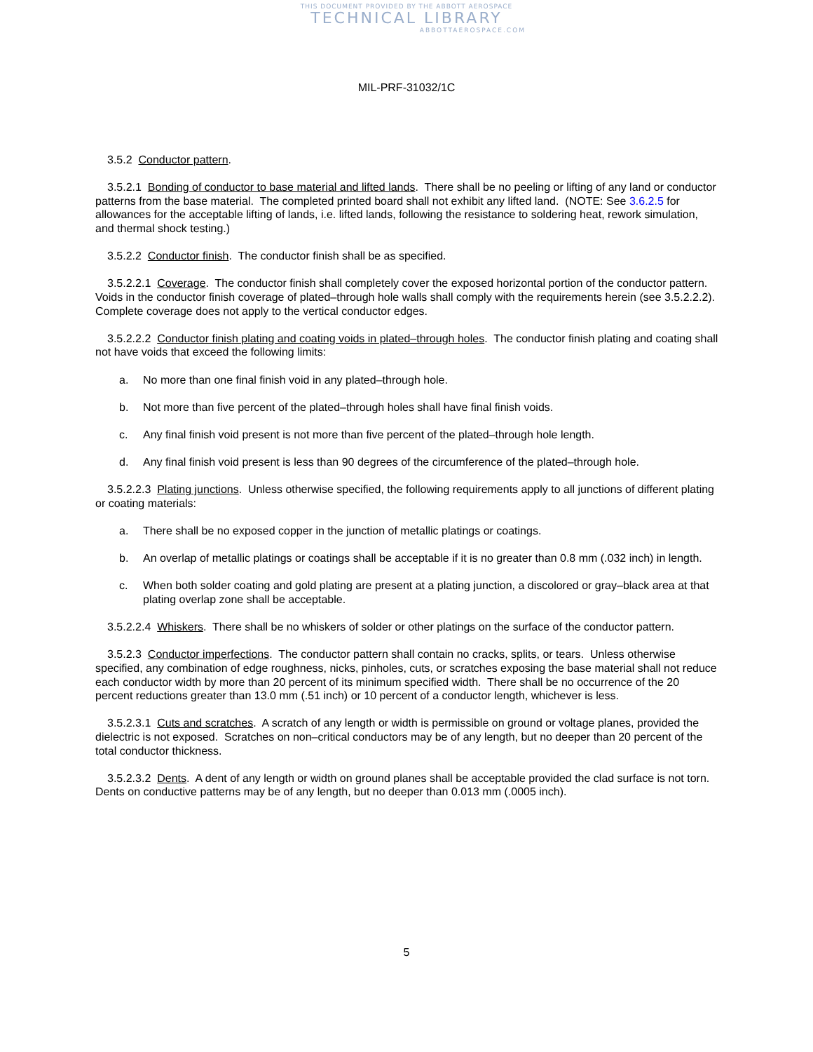THIS DOCUMENT PROVIDED BY THE ABBOTT AEROSPACE
TECHNICAL LIBRARY
ABBOTTAEROSPACE.COM
MIL-PRF-31032/1C
3.5.2 Conductor pattern.
3.5.2.1 Bonding of conductor to base material and lifted lands. There shall be no peeling or lifting of any land or conductor patterns from the base material. The completed printed board shall not exhibit any lifted land. (NOTE: See 3.6.2.5 for allowances for the acceptable lifting of lands, i.e. lifted lands, following the resistance to soldering heat, rework simulation, and thermal shock testing.)
3.5.2.2 Conductor finish. The conductor finish shall be as specified.
3.5.2.2.1 Coverage. The conductor finish shall completely cover the exposed horizontal portion of the conductor pattern. Voids in the conductor finish coverage of plated–through hole walls shall comply with the requirements herein (see 3.5.2.2.2). Complete coverage does not apply to the vertical conductor edges.
3.5.2.2.2 Conductor finish plating and coating voids in plated–through holes. The conductor finish plating and coating shall not have voids that exceed the following limits:
a. No more than one final finish void in any plated–through hole.
b. Not more than five percent of the plated–through holes shall have final finish voids.
c. Any final finish void present is not more than five percent of the plated–through hole length.
d. Any final finish void present is less than 90 degrees of the circumference of the plated–through hole.
3.5.2.2.3 Plating junctions. Unless otherwise specified, the following requirements apply to all junctions of different plating or coating materials:
a. There shall be no exposed copper in the junction of metallic platings or coatings.
b. An overlap of metallic platings or coatings shall be acceptable if it is no greater than 0.8 mm (.032 inch) in length.
c. When both solder coating and gold plating are present at a plating junction, a discolored or gray–black area at that plating overlap zone shall be acceptable.
3.5.2.2.4 Whiskers. There shall be no whiskers of solder or other platings on the surface of the conductor pattern.
3.5.2.3 Conductor imperfections. The conductor pattern shall contain no cracks, splits, or tears. Unless otherwise specified, any combination of edge roughness, nicks, pinholes, cuts, or scratches exposing the base material shall not reduce each conductor width by more than 20 percent of its minimum specified width. There shall be no occurrence of the 20 percent reductions greater than 13.0 mm (.51 inch) or 10 percent of a conductor length, whichever is less.
3.5.2.3.1 Cuts and scratches. A scratch of any length or width is permissible on ground or voltage planes, provided the dielectric is not exposed. Scratches on non–critical conductors may be of any length, but no deeper than 20 percent of the total conductor thickness.
3.5.2.3.2 Dents. A dent of any length or width on ground planes shall be acceptable provided the clad surface is not torn. Dents on conductive patterns may be of any length, but no deeper than 0.013 mm (.0005 inch).
5